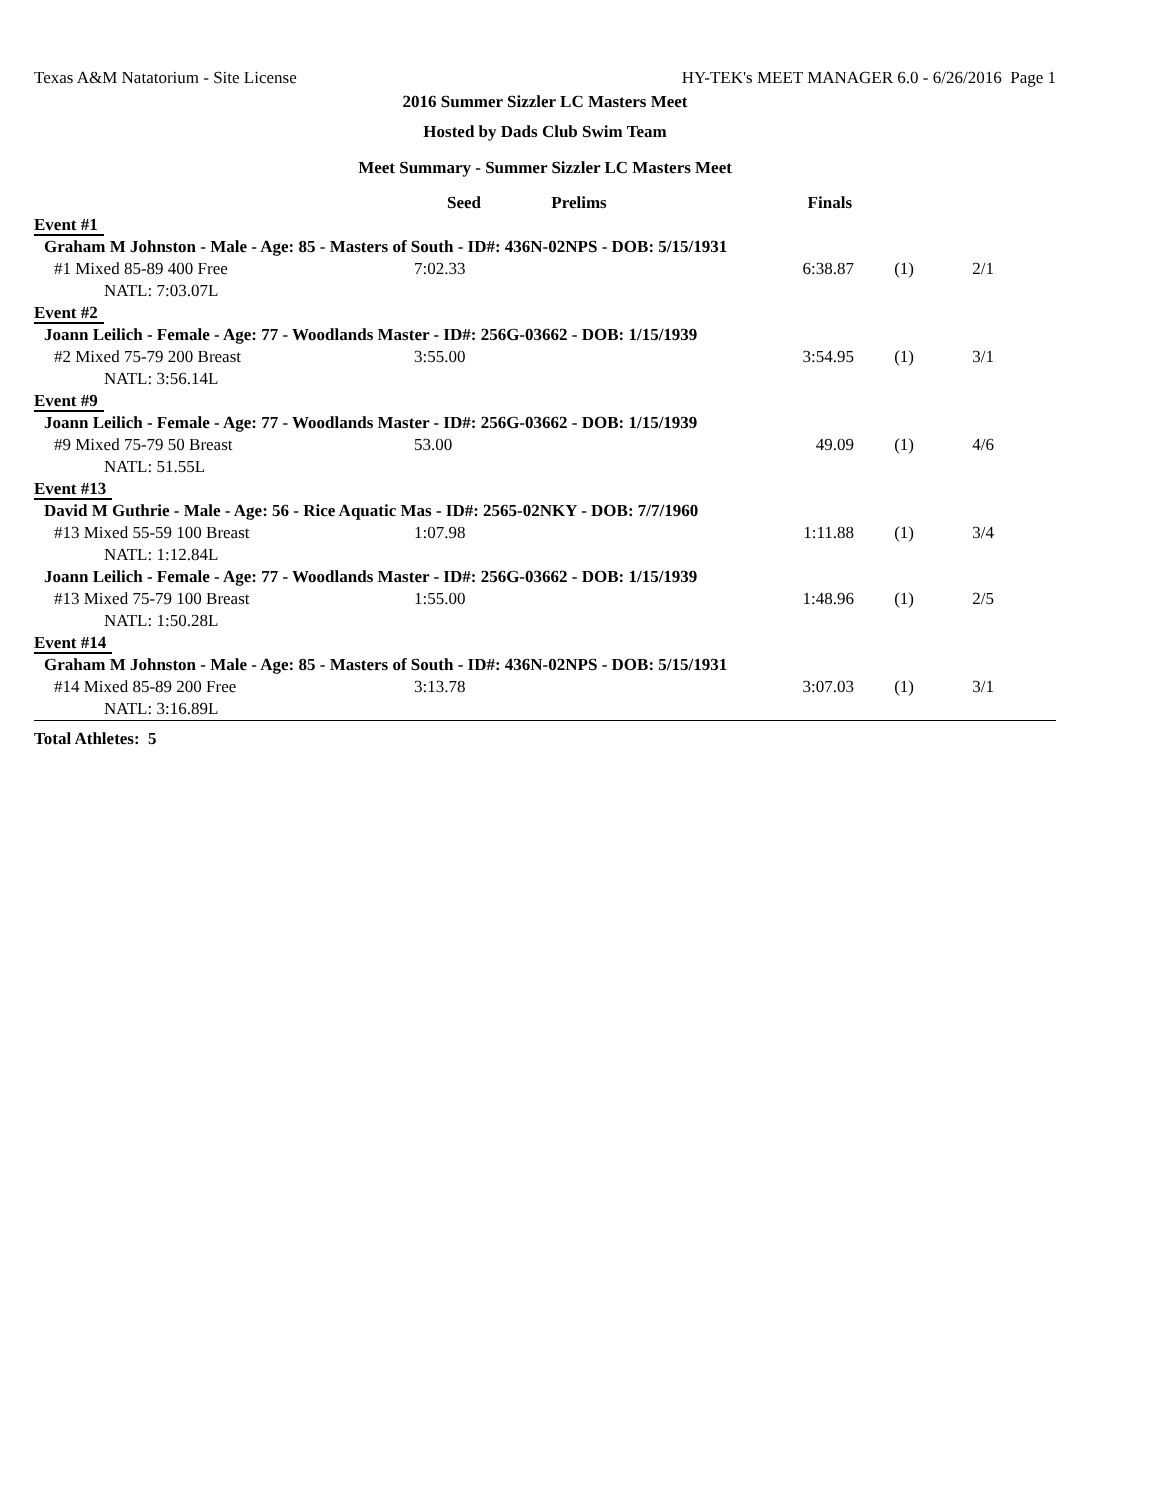Texas A&M Natatorium - Site License HY-TEK's MEET MANAGER 6.0 - 6/26/2016 Page 1
2016 Summer Sizzler LC Masters Meet
Hosted by Dads Club Swim Team
Meet Summary - Summer Sizzler LC Masters Meet
| | Seed | Prelims | Finals | | | |
| --- | --- | --- | --- | --- | --- | --- |
| Event #1 | | | | | | |
| Graham M Johnston - Male - Age: 85 - Masters of South - ID#: 436N-02NPS - DOB: 5/15/1931 | | | | | | |
| #1 Mixed 85-89 400 Free | 7:02.33 | | 6:38.87 | (1) | 2/1 | |
| NATL: 7:03.07L | | | | | | |
| Event #2 | | | | | | |
| Joann Leilich - Female - Age: 77 - Woodlands Master - ID#: 256G-03662 - DOB: 1/15/1939 | | | | | | |
| #2 Mixed 75-79 200 Breast | 3:55.00 | | 3:54.95 | (1) | 3/1 | |
| NATL: 3:56.14L | | | | | | |
| Event #9 | | | | | | |
| Joann Leilich - Female - Age: 77 - Woodlands Master - ID#: 256G-03662 - DOB: 1/15/1939 | | | | | | |
| #9 Mixed 75-79 50 Breast | 53.00 | | 49.09 | (1) | 4/6 | |
| NATL: 51.55L | | | | | | |
| Event #13 | | | | | | |
| David M Guthrie - Male - Age: 56 - Rice Aquatic Mas - ID#: 2565-02NKY - DOB: 7/7/1960 | | | | | | |
| #13 Mixed 55-59 100 Breast | 1:07.98 | | 1:11.88 | (1) | 3/4 | |
| NATL: 1:12.84L | | | | | | |
| Joann Leilich - Female - Age: 77 - Woodlands Master - ID#: 256G-03662 - DOB: 1/15/1939 | | | | | | |
| #13 Mixed 75-79 100 Breast | 1:55.00 | | 1:48.96 | (1) | 2/5 | |
| NATL: 1:50.28L | | | | | | |
| Event #14 | | | | | | |
| Graham M Johnston - Male - Age: 85 - Masters of South - ID#: 436N-02NPS - DOB: 5/15/1931 | | | | | | |
| #14 Mixed 85-89 200 Free | 3:13.78 | | 3:07.03 | (1) | 3/1 | |
| NATL: 3:16.89L | | | | | | |
Total Athletes: 5